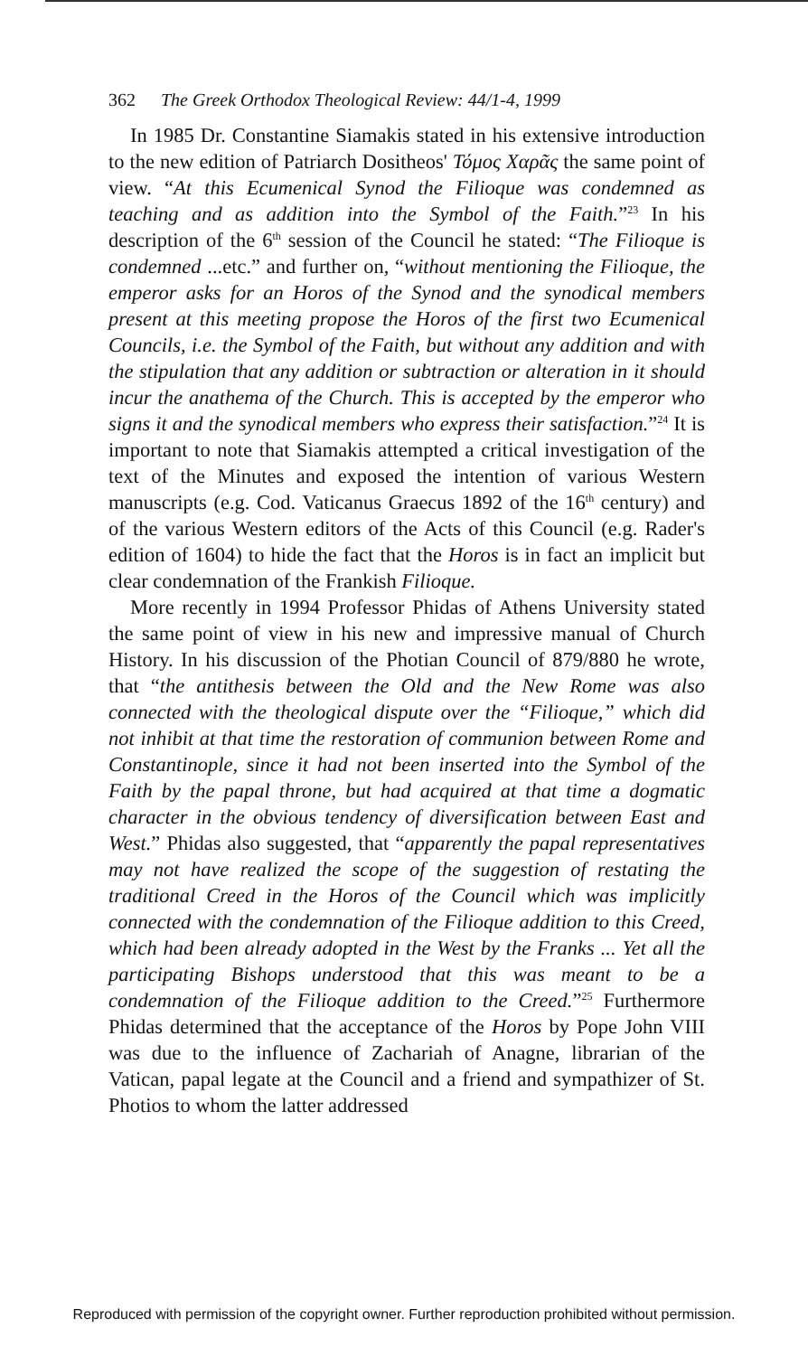362 The Greek Orthodox Theological Review: 44/1-4, 1999
In 1985 Dr. Constantine Siamakis stated in his extensive introduction to the new edition of Patriarch Dositheos' Τόμος Χαρᾶς the same point of view. “At this Ecumenical Synod the Filioque was condemned as teaching and as addition into the Symbol of the Faith.”<sup>23</sup> In his description of the 6<sup>th</sup> session of the Council he stated: “The Filioque is condemned ...etc.” and further on, “without mentioning the Filioque, the emperor asks for an Horos of the Synod and the synodical members present at this meeting propose the Horos of the first two Ecumenical Councils, i.e. the Symbol of the Faith, but without any addition and with the stipulation that any addition or subtraction or alteration in it should incur the anathema of the Church. This is accepted by the emperor who signs it and the synodical members who express their satisfaction.”<sup>24</sup> It is important to note that Siamakis attempted a critical investigation of the text of the Minutes and exposed the intention of various Western manuscripts (e.g. Cod. Vaticanus Graecus 1892 of the 16<sup>th</sup> century) and of the various Western editors of the Acts of this Council (e.g. Rader's edition of 1604) to hide the fact that the Horos is in fact an implicit but clear condemnation of the Frankish Filioque.
More recently in 1994 Professor Phidas of Athens University stated the same point of view in his new and impressive manual of Church History. In his discussion of the Photian Council of 879/880 he wrote, that “the antithesis between the Old and the New Rome was also connected with the theological dispute over the “Filioque,” which did not inhibit at that time the restoration of communion between Rome and Constantinople, since it had not been inserted into the Symbol of the Faith by the papal throne, but had acquired at that time a dogmatic character in the obvious tendency of diversification between East and West.” Phidas also suggested, that “apparently the papal representatives may not have realized the scope of the suggestion of restating the traditional Creed in the Horos of the Council which was implicitly connected with the condemnation of the Filioque addition to this Creed, which had been already adopted in the West by the Franks ... Yet all the participating Bishops understood that this was meant to be a condemnation of the Filioque addition to the Creed.”<sup>25</sup> Furthermore Phidas determined that the acceptance of the Horos by Pope John VIII was due to the influence of Zachariah of Anagne, librarian of the Vatican, papal legate at the Council and a friend and sympathizer of St. Photios to whom the latter addressed
Reproduced with permission of the copyright owner. Further reproduction prohibited without permission.